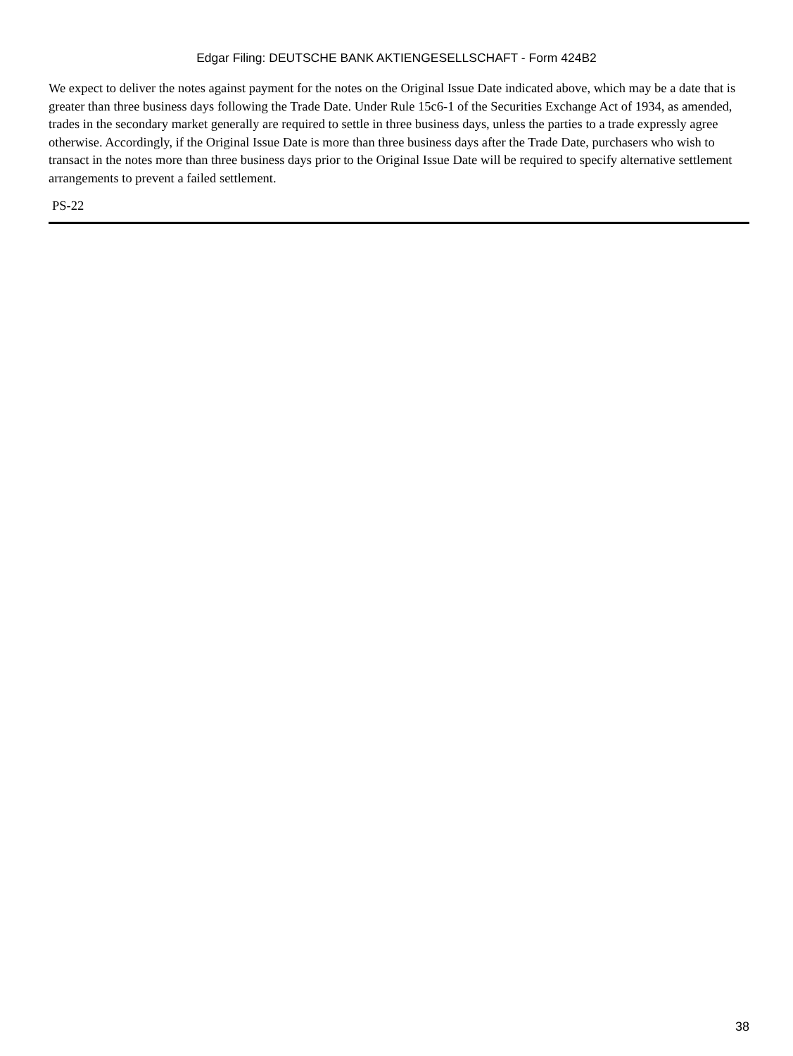Edgar Filing: DEUTSCHE BANK AKTIENGESELLSCHAFT - Form 424B2
We expect to deliver the notes against payment for the notes on the Original Issue Date indicated above, which may be a date that is greater than three business days following the Trade Date. Under Rule 15c6-1 of the Securities Exchange Act of 1934, as amended, trades in the secondary market generally are required to settle in three business days, unless the parties to a trade expressly agree otherwise. Accordingly, if the Original Issue Date is more than three business days after the Trade Date, purchasers who wish to transact in the notes more than three business days prior to the Original Issue Date will be required to specify alternative settlement arrangements to prevent a failed settlement.
PS-22
38